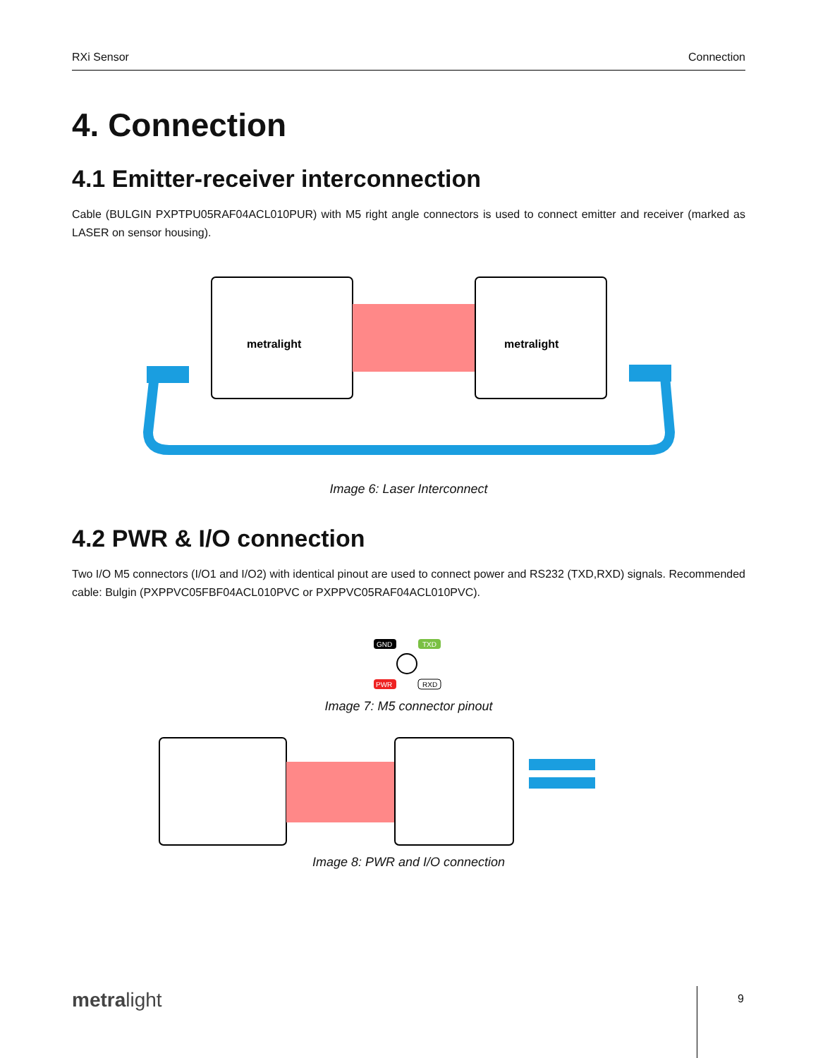RXi Sensor Connection
4. Connection
4.1 Emitter-receiver interconnection
Cable (BULGIN PXPTPU05RAF04ACL010PUR) with M5 right angle connectors is used to connect emitter and receiver (marked as LASER on sensor housing).
metralight
metralight
Image 6: Laser Interconnect
4.2 PWR & I/O connection
Two I/O M5 connectors (I/O1 and I/O2) with identical pinout are used to connect power and RS232 (TXD,RXD) signals. Recommended cable: Bulgin (PXPPVC05FBF04ACL010PVC or PXPPVC05RAF04ACL010PVC).
GND
TXD
PWR
RXD
Image 7: M5 connector pinout
Image 8: PWR and I/O connection
metralight 9